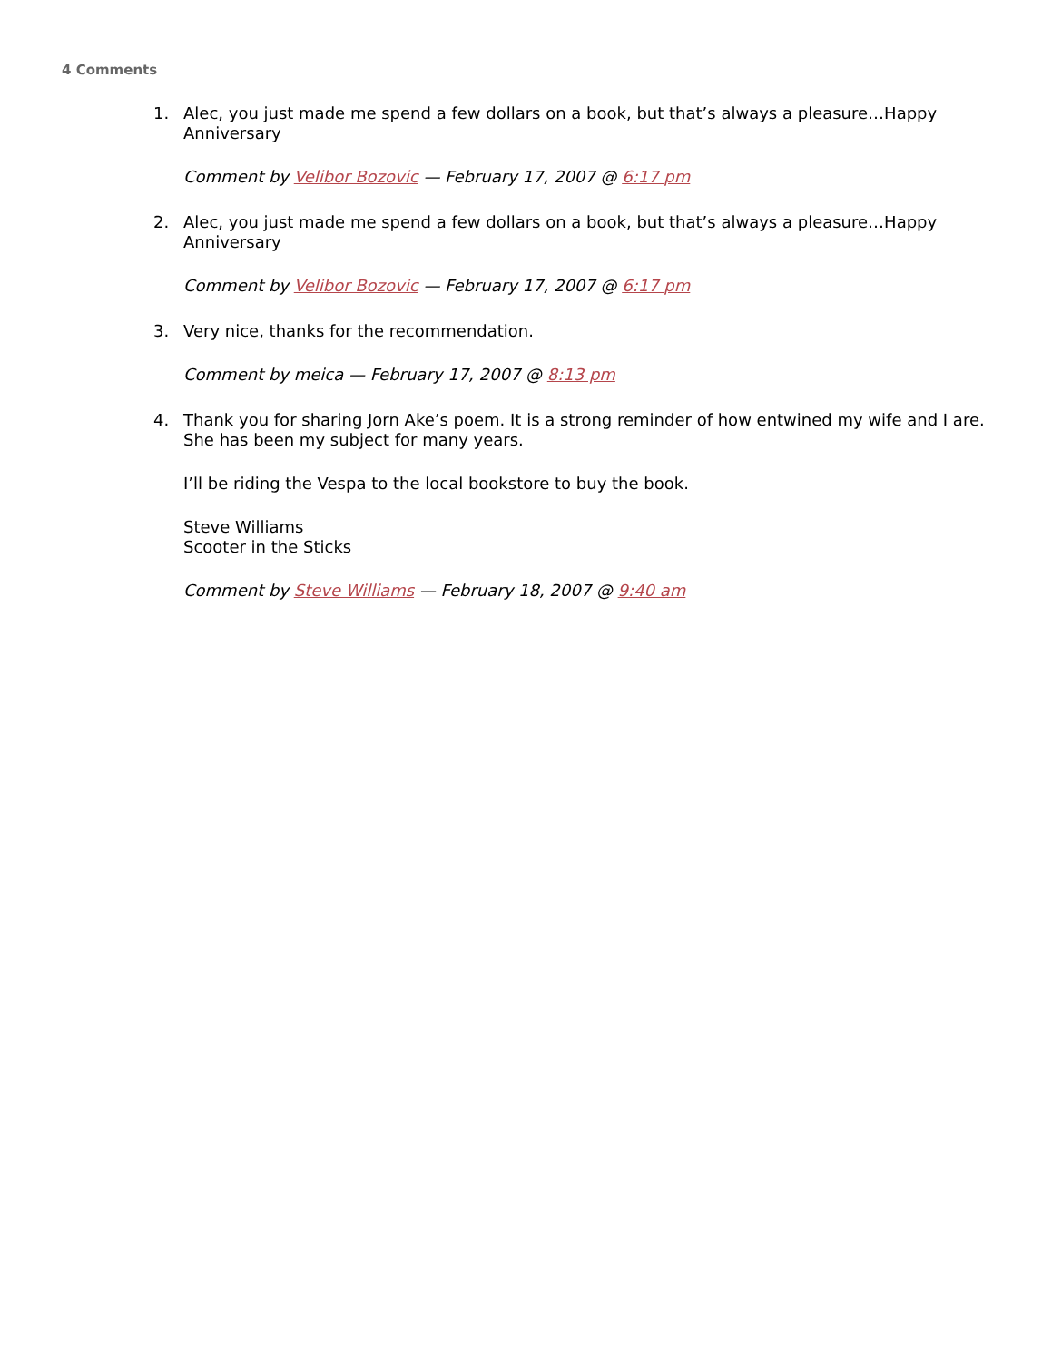4 Comments
1. Alec, you just made me spend a few dollars on a book, but that’s always a pleasure…Happy Anniversary
Comment by Velibor Bozovic — February 17, 2007 @ 6:17 pm
2. Alec, you just made me spend a few dollars on a book, but that’s always a pleasure…Happy Anniversary
Comment by Velibor Bozovic — February 17, 2007 @ 6:17 pm
3. Very nice, thanks for the recommendation.
Comment by meica — February 17, 2007 @ 8:13 pm
4. Thank you for sharing Jorn Ake’s poem. It is a strong reminder of how entwined my wife and I are. She has been my subject for many years.
I’ll be riding the Vespa to the local bookstore to buy the book.
Steve Williams
Scooter in the Sticks
Comment by Steve Williams — February 18, 2007 @ 9:40 am